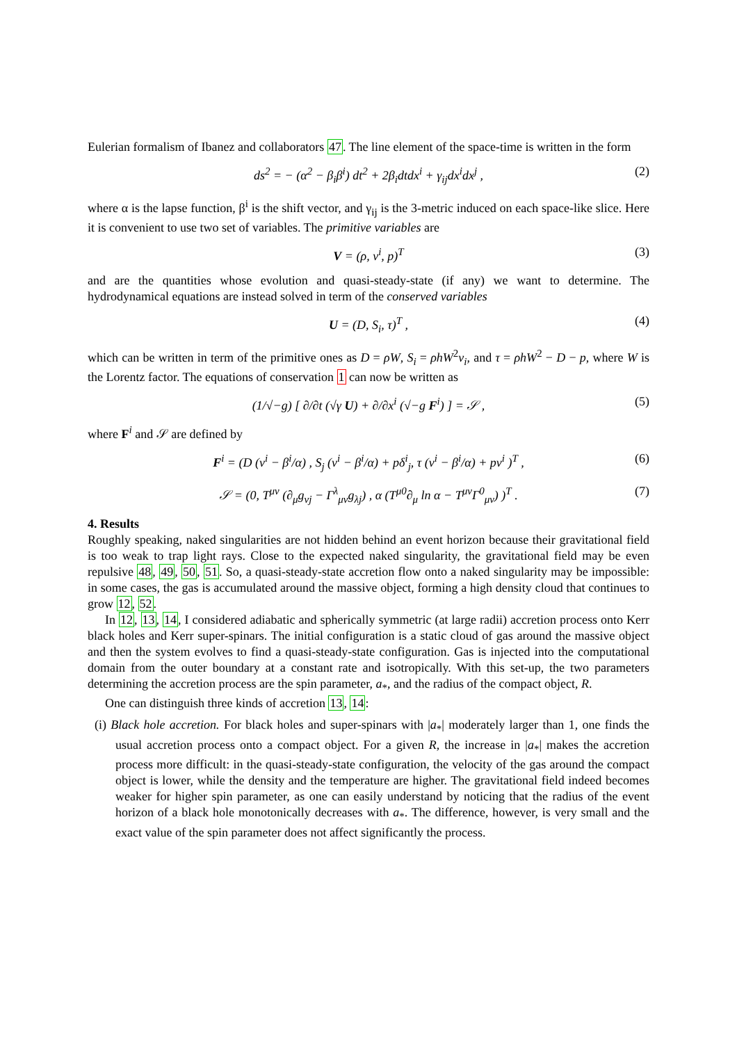Eulerian formalism of Ibanez and collaborators 47. The line element of the space-time is written in the form
ds<sup>2</sup> = − (α<sup>2</sup> − β<sub>i</sub>β<sup>i</sup>) dt<sup>2</sup> + 2β<sub>i</sub>dtdx<sup>i</sup> + γ<sub>ij</sub>dx<sup>i</sup>dx<sup>j</sup> , (2)
where α is the lapse function, β<sup>i</sup> is the shift vector, and γ<sub>ij</sub> is the 3-metric induced on each space-like slice. Here it is convenient to use two set of variables. The primitive variables are
V = (ρ, v<sup>i</sup>, p)<sup>T</sup> (3)
and are the quantities whose evolution and quasi-steady-state (if any) we want to determine. The hydrodynamical equations are instead solved in term of the conserved variables
U = (D, S<sub>i</sub>, τ)<sup>T</sup> , (4)
which can be written in term of the primitive ones as D = ρW, S<sub>i</sub> = ρhW<sup>2</sup>v<sub>i</sub>, and τ = ρhW<sup>2</sup> − D − p, where W is the Lorentz factor. The equations of conservation 1 can now be written as
(1/√−g) [ ∂/∂t (√γ U) + ∂/∂x<sup>i</sup> (√−g F<sup>i</sup>) ] = 𝒮 , (5)
where F<sup>i</sup> and 𝒮 are defined by
F<sup>i</sup> = (D (v<sup>i</sup> − β<sup>i</sup>/α) , S<sub>j</sub> (v<sup>i</sup> − β<sup>i</sup>/α) + pδ<sup>i</sup><sub>j</sub>, τ (v<sup>i</sup> − β<sup>i</sup>/α) + pv<sup>i</sup> )<sup>T</sup> , (6)
𝒮 = (0, T<sup>μν</sup> (∂<sub>μ</sub>g<sub>νj</sub> − Γ<sup>λ</sup><sub>μν</sub>g<sub>λj</sub>) , α (T<sup>μ0</sup>∂<sub>μ</sub> ln α − T<sup>μν</sup>Γ<sup>0</sup><sub>μν</sub>) )<sup>T</sup> . (7)
4. Results
Roughly speaking, naked singularities are not hidden behind an event horizon because their gravitational field is too weak to trap light rays. Close to the expected naked singularity, the gravitational field may be even repulsive 48, 49, 50, 51. So, a quasi-steady-state accretion flow onto a naked singularity may be impossible: in some cases, the gas is accumulated around the massive object, forming a high density cloud that continues to grow 12, 52.
In 12, 13, 14, I considered adiabatic and spherically symmetric (at large radii) accretion process onto Kerr black holes and Kerr super-spinars. The initial configuration is a static cloud of gas around the massive object and then the system evolves to find a quasi-steady-state configuration. Gas is injected into the computational domain from the outer boundary at a constant rate and isotropically. With this set-up, the two parameters determining the accretion process are the spin parameter, a<sub>*</sub>, and the radius of the compact object, R.
One can distinguish three kinds of accretion 13, 14:
(i) Black hole accretion. For black holes and super-spinars with |a<sub>*</sub>| moderately larger than 1, one finds the usual accretion process onto a compact object. For a given R, the increase in |a<sub>*</sub>| makes the accretion process more difficult: in the quasi-steady-state configuration, the velocity of the gas around the compact object is lower, while the density and the temperature are higher. The gravitational field indeed becomes weaker for higher spin parameter, as one can easily understand by noticing that the radius of the event horizon of a black hole monotonically decreases with a<sub>*</sub>. The difference, however, is very small and the exact value of the spin parameter does not affect significantly the process.